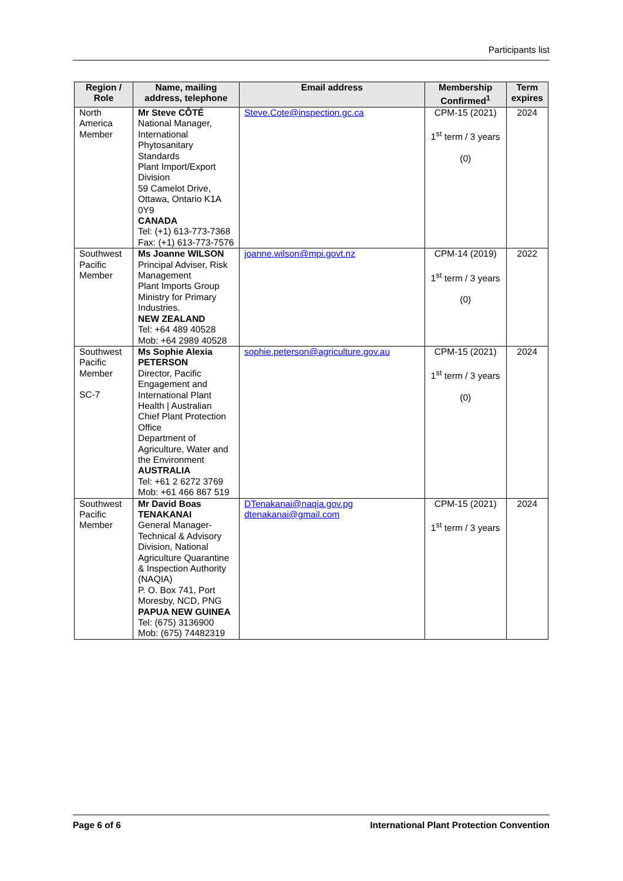Participants list
| Region / Role | Name, mailing address, telephone | Email address | Membership Confirmed<sup>1</sup> | Term expires |
| --- | --- | --- | --- | --- |
| North America Member | Mr Steve CÔTÉ National Manager, International Phytosanitary Standards Plant Import/Export Division 59 Camelot Drive, Ottawa, Ontario K1A 0Y9 CANADA Tel: (+1) 613-773-7368 Fax: (+1) 613-773-7576 | Steve.Cote@inspection.gc.ca | CPM-15 (2021) 1<sup>st</sup> term / 3 years (0) | 2024 |
| Southwest Pacific Member | Ms Joanne WILSON Principal Adviser, Risk Management Plant Imports Group Ministry for Primary Industries. NEW ZEALAND Tel: +64 489 40528 Mob: +64 2989 40528 | joanne.wilson@mpi.govt.nz | CPM-14 (2019) 1<sup>st</sup> term / 3 years (0) | 2022 |
| Southwest Pacific Member SC-7 | Ms Sophie Alexia PETERSON Director, Pacific Engagement and International Plant Health / Australian Chief Plant Protection Office Department of Agriculture, Water and the Environment AUSTRALIA Tel: +61 2 6272 3769 Mob: +61 466 867 519 | sophie.peterson@agriculture.gov.au | CPM-15 (2021) 1<sup>st</sup> term / 3 years (0) | 2024 |
| Southwest Pacific Member | Mr David Boas TENAKANAI General Manager-Technical & Advisory Division, National Agriculture Quarantine & Inspection Authority (NAQIA) P. O. Box 741, Port Moresby, NCD, PNG PAPUA NEW GUINEA Tel: (675) 3136900 Mob: (675) 74482319 | DTenakanai@naqia.gov.pg dtenakanai@gmail.com | CPM-15 (2021) 1<sup>st</sup> term / 3 years | 2024 |
Page 6 of 6 International Plant Protection Convention